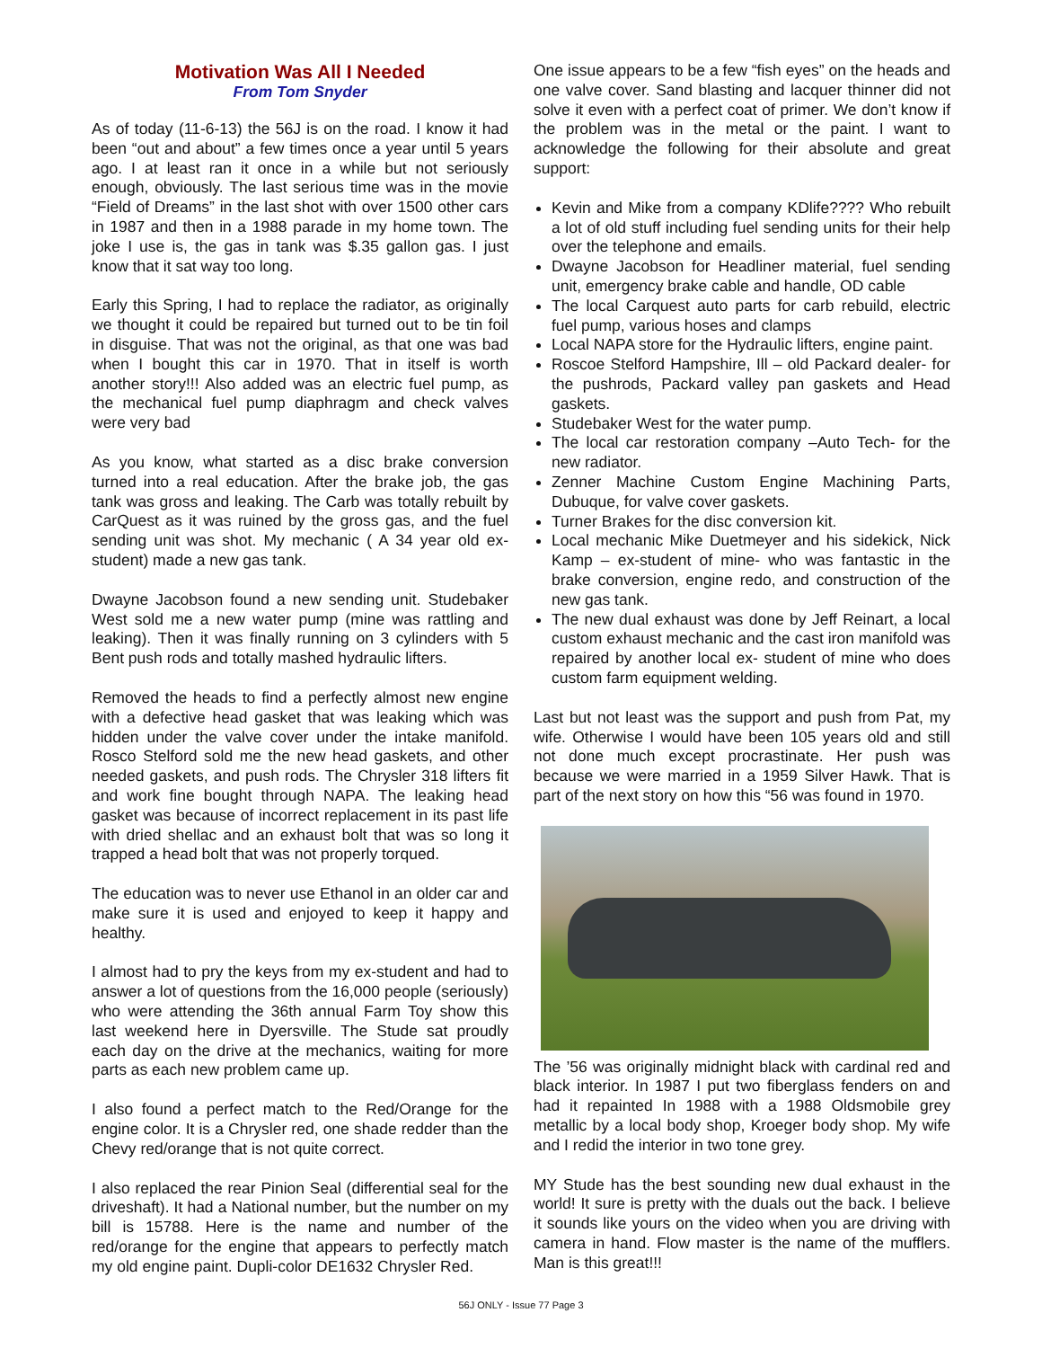Motivation Was All I Needed
From Tom Snyder
As of today (11-6-13) the 56J is on the road. I know it had been “out and about” a few times once a year until 5 years ago. I at least ran it once in a while but not seriously enough, obviously. The last serious time was in the movie “Field of Dreams” in the last shot with over 1500 other cars in 1987 and then in a 1988 parade in my home town. The joke I use is, the gas in tank was $.35 gallon gas. I just know that it sat way too long.
Early this Spring, I had to replace the radiator, as originally we thought it could be repaired but turned out to be tin foil in disguise. That was not the original, as that one was bad when I bought this car in 1970. That in itself is worth another story!!! Also added was an electric fuel pump, as the mechanical fuel pump diaphragm and check valves were very bad
As you know, what started as a disc brake conversion turned into a real education. After the brake job, the gas tank was gross and leaking. The Carb was totally rebuilt by CarQuest as it was ruined by the gross gas, and the fuel sending unit was shot. My mechanic ( A 34 year old ex-student) made a new gas tank.
Dwayne Jacobson found a new sending unit. Studebaker West sold me a new water pump (mine was rattling and leaking). Then it was finally running on 3 cylinders with 5 Bent push rods and totally mashed hydraulic lifters.
Removed the heads to find a perfectly almost new engine with a defective head gasket that was leaking which was hidden under the valve cover under the intake manifold. Rosco Stelford sold me the new head gaskets, and other needed gaskets, and push rods. The Chrysler 318 lifters fit and work fine bought through NAPA. The leaking head gasket was because of incorrect replacement in its past life with dried shellac and an exhaust bolt that was so long it trapped a head bolt that was not properly torqued.
The education was to never use Ethanol in an older car and make sure it is used and enjoyed to keep it happy and healthy.
I almost had to pry the keys from my ex-student and had to answer a lot of questions from the 16,000 people (seriously) who were attending the 36th annual Farm Toy show this last weekend here in Dyersville. The Stude sat proudly each day on the drive at the mechanics, waiting for more parts as each new problem came up.
I also found a perfect match to the Red/Orange for the engine color. It is a Chrysler red, one shade redder than the Chevy red/orange that is not quite correct.
I also replaced the rear Pinion Seal (differential seal for the driveshaft). It had a National number, but the number on my bill is 15788. Here is the name and number of the red/orange for the engine that appears to perfectly match my old engine paint. Dupli-color DE1632 Chrysler Red.
One issue appears to be a few “fish eyes” on the heads and one valve cover. Sand blasting and lacquer thinner did not solve it even with a perfect coat of primer. We don’t know if the problem was in the metal or the paint. I want to acknowledge the following for their absolute and great support:
Kevin and Mike from a company KDlife???? Who rebuilt a lot of old stuff including fuel sending units for their help over the telephone and emails.
Dwayne Jacobson for Headliner material, fuel sending unit, emergency brake cable and handle, OD cable
The local Carquest auto parts for carb rebuild, electric fuel pump, various hoses and clamps
Local NAPA store for the Hydraulic lifters, engine paint.
Roscoe Stelford Hampshire, Ill – old Packard dealer- for the pushrods, Packard valley pan gaskets and Head gaskets.
Studebaker West for the water pump.
The local car restoration company –Auto Tech- for the new radiator.
Zenner Machine Custom Engine Machining Parts, Dubuque, for valve cover gaskets.
Turner Brakes for the disc conversion kit.
Local mechanic Mike Duetmeyer and his sidekick, Nick Kamp – ex-student of mine- who was fantastic in the brake conversion, engine redo, and construction of the new gas tank.
The new dual exhaust was done by Jeff Reinart, a local custom exhaust mechanic and the cast iron manifold was repaired by another local ex- student of mine who does custom farm equipment welding.
Last but not least was the support and push from Pat, my wife. Otherwise I would have been 105 years old and still not done much except procrastinate. Her push was because we were married in a 1959 Silver Hawk. That is part of the next story on how this “56 was found in 1970.
The ’56 was originally midnight black with cardinal red and black interior. In 1987 I put two fiberglass fenders on and had it repainted In 1988 with a 1988 Oldsmobile grey metallic by a local body shop, Kroeger body shop. My wife and I redid the interior in two tone grey.
MY Stude has the best sounding new dual exhaust in the world! It sure is pretty with the duals out the back. I believe it sounds like yours on the video when you are driving with camera in hand. Flow master is the name of the mufflers. Man is this great!!!
56J ONLY - Issue 77 Page 3